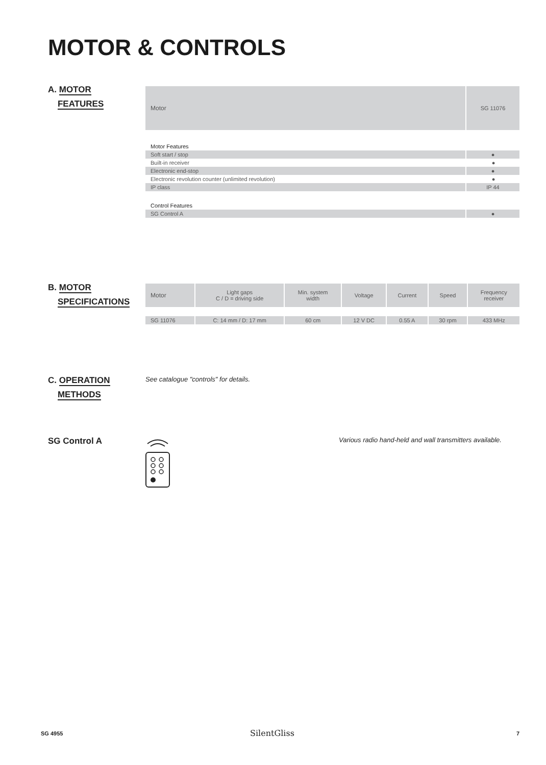MOTOR & CONTROLS
A. MOTOR
FEATURES
| Motor | SG 11076 |
| Motor Features | |
| Soft start / stop | ● |
| Built-in receiver | ● |
| Electronic end-stop | ● |
| Electronic revolution counter (unlimited revolution) | ● |
| IP class | IP 44 |
| Control Features | |
| SG Control A | ● |
B. MOTOR
SPECIFICATIONS
| Motor | Light gaps C / D = driving side | Min. system width | Voltage | Current | Speed | Frequency receiver |
| SG 11076 | C: 14 mm / D: 17 mm | 60 cm | 12 V DC | 0.55 A | 30 rpm | 433 MHz |
C. OPERATION
METHODS
See catalogue "controls" for details.
SG Control A
Various radio hand-held and wall transmitters available.
SG 4955 SilentGliss 7